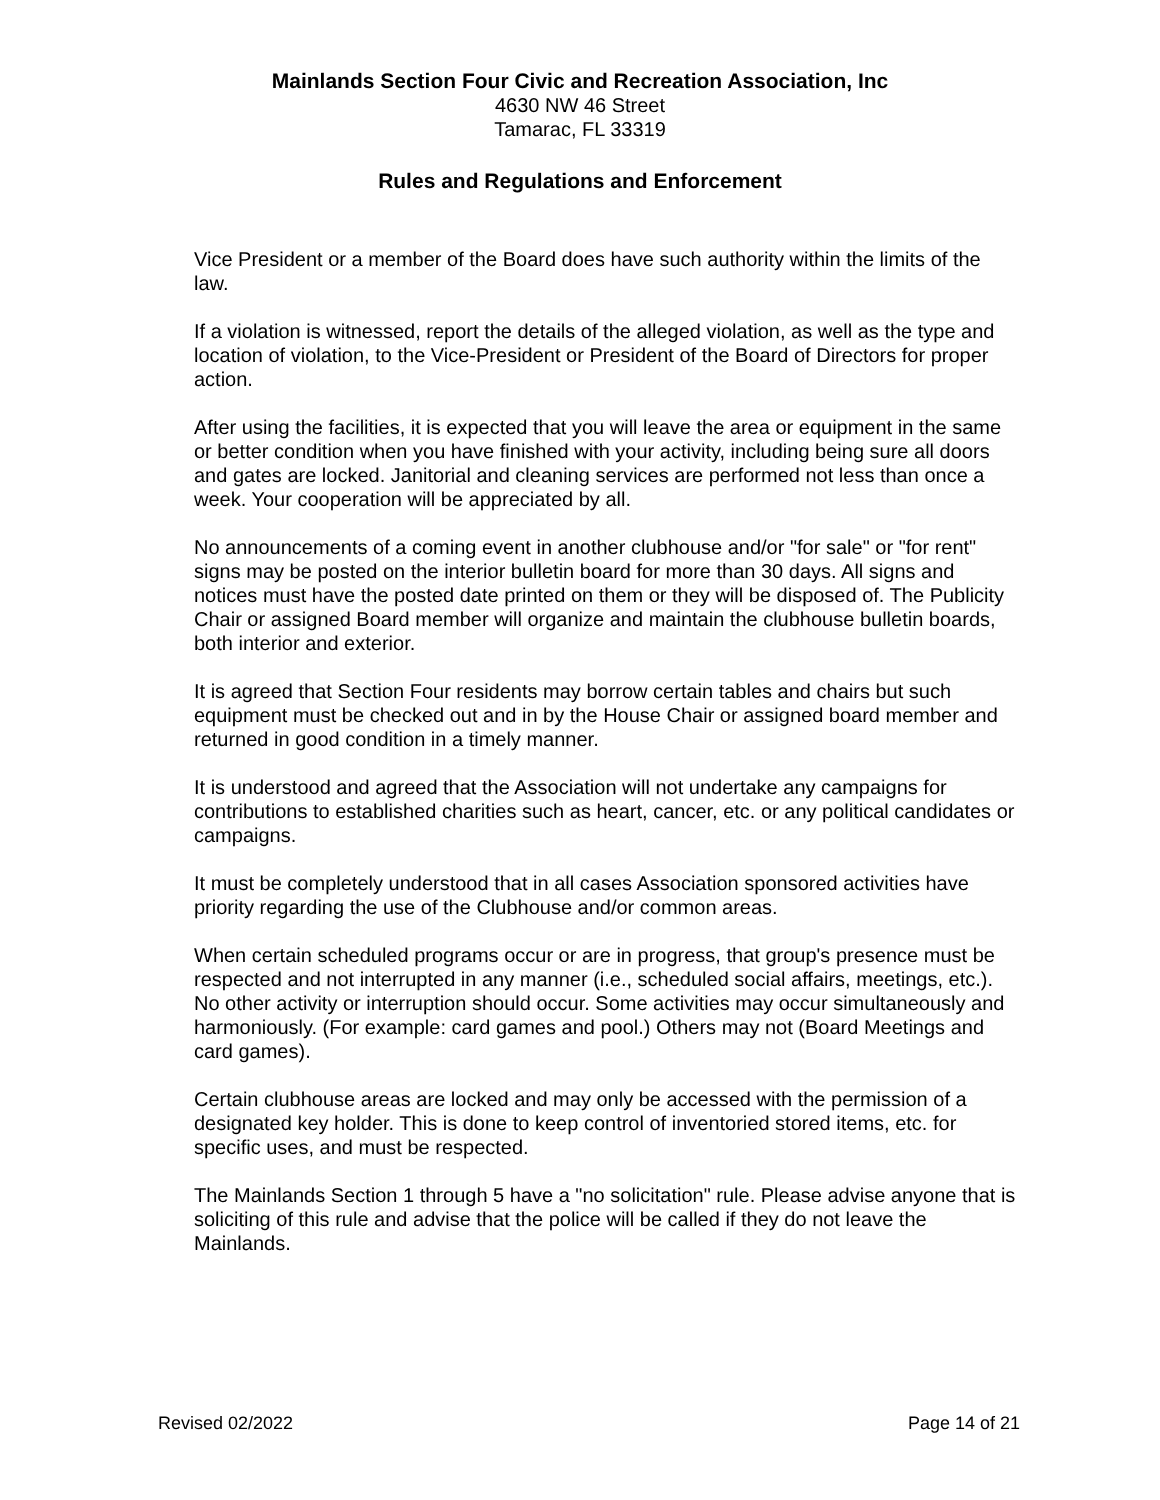Mainlands Section Four Civic and Recreation Association, Inc
4630 NW 46 Street
Tamarac, FL 33319
Rules and Regulations and Enforcement
Vice President or a member of the Board does have such authority within the limits of the law.
If a violation is witnessed, report the details of the alleged violation, as well as the type and location of violation, to the Vice-President or President of the Board of Directors for proper action.
After using the facilities, it is expected that you will leave the area or equipment in the same or better condition when you have finished with your activity, including being sure all doors and gates are locked. Janitorial and cleaning services are performed not less than once a week. Your cooperation will be appreciated by all.
No announcements of a coming event in another clubhouse and/or "for sale" or "for rent" signs may be posted on the interior bulletin board for more than 30 days. All signs and notices must have the posted date printed on them or they will be disposed of. The Publicity Chair or assigned Board member will organize and maintain the clubhouse bulletin boards, both interior and exterior.
It is agreed that Section Four residents may borrow certain tables and chairs but such equipment must be checked out and in by the House Chair or assigned board member and returned in good condition in a timely manner.
It is understood and agreed that the Association will not undertake any campaigns for contributions to established charities such as heart, cancer, etc. or any political candidates or campaigns.
It must be completely understood that in all cases Association sponsored activities have priority regarding the use of the Clubhouse and/or common areas.
When certain scheduled programs occur or are in progress, that group's presence must be respected and not interrupted in any manner (i.e., scheduled social affairs, meetings, etc.). No other activity or interruption should occur. Some activities may occur simultaneously and harmoniously. (For example: card games and pool.) Others may not (Board Meetings and card games).
Certain clubhouse areas are locked and may only be accessed with the permission of a designated key holder. This is done to keep control of inventoried stored items, etc. for specific uses, and must be respected.
The Mainlands Section 1 through 5 have a "no solicitation" rule. Please advise anyone that is soliciting of this rule and advise that the police will be called if they do not leave the Mainlands.
Revised 02/2022 Page 14 of 21